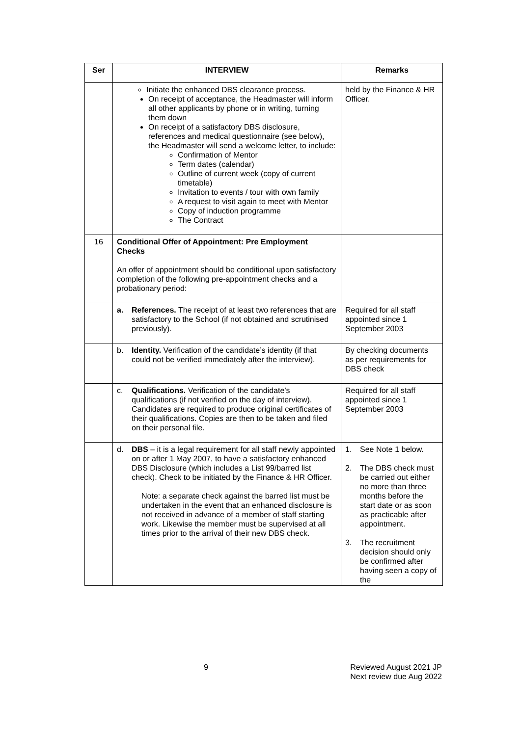| Ser | INTERVIEW | Remarks |
| --- | --- | --- |
| | Initiate the enhanced DBS clearance process. On receipt of acceptance, the Headmaster will inform all other applicants by phone or in writing, turning them down On receipt of a satisfactory DBS disclosure, references and medical questionnaire (see below), the Headmaster will send a welcome letter, to include: Confirmation of Mentor Term dates (calendar) Outline of current week (copy of current timetable) Invitation to events / tour with own family A request to visit again to meet with Mentor Copy of induction programme The Contract | held by the Finance & HR Officer. |
| 16 | Conditional Offer of Appointment: Pre Employment Checks An offer of appointment should be conditional upon satisfactory completion of the following pre-appointment checks and a probationary period: | |
| | a. References. The receipt of at least two references that are satisfactory to the School (if not obtained and scrutinised previously). | Required for all staff appointed since 1 September 2003 |
| | b. Identity. Verification of the candidate’s identity (if that could not be verified immediately after the interview). | By checking documents as per requirements for DBS check |
| | c. Qualifications. Verification of the candidate’s qualifications (if not verified on the day of interview). Candidates are required to produce original certificates of their qualifications. Copies are then to be taken and filed on their personal file. | Required for all staff appointed since 1 September 2003 |
| | d. DBS – it is a legal requirement for all staff newly appointed on or after 1 May 2007, to have a satisfactory enhanced DBS Disclosure (which includes a List 99/barred list check). Check to be initiated by the Finance & HR Officer. Note: a separate check against the barred list must be undertaken in the event that an enhanced disclosure is not received in advance of a member of staff starting work. Likewise the member must be supervised at all times prior to the arrival of their new DBS check. | 1. See Note 1 below. 2. The DBS check must be carried out either no more than three months before the start date or as soon as practicable after appointment. 3. The recruitment decision should only be confirmed after having seen a copy of the |
9 Reviewed August 2021 JP
Next review due Aug 2022